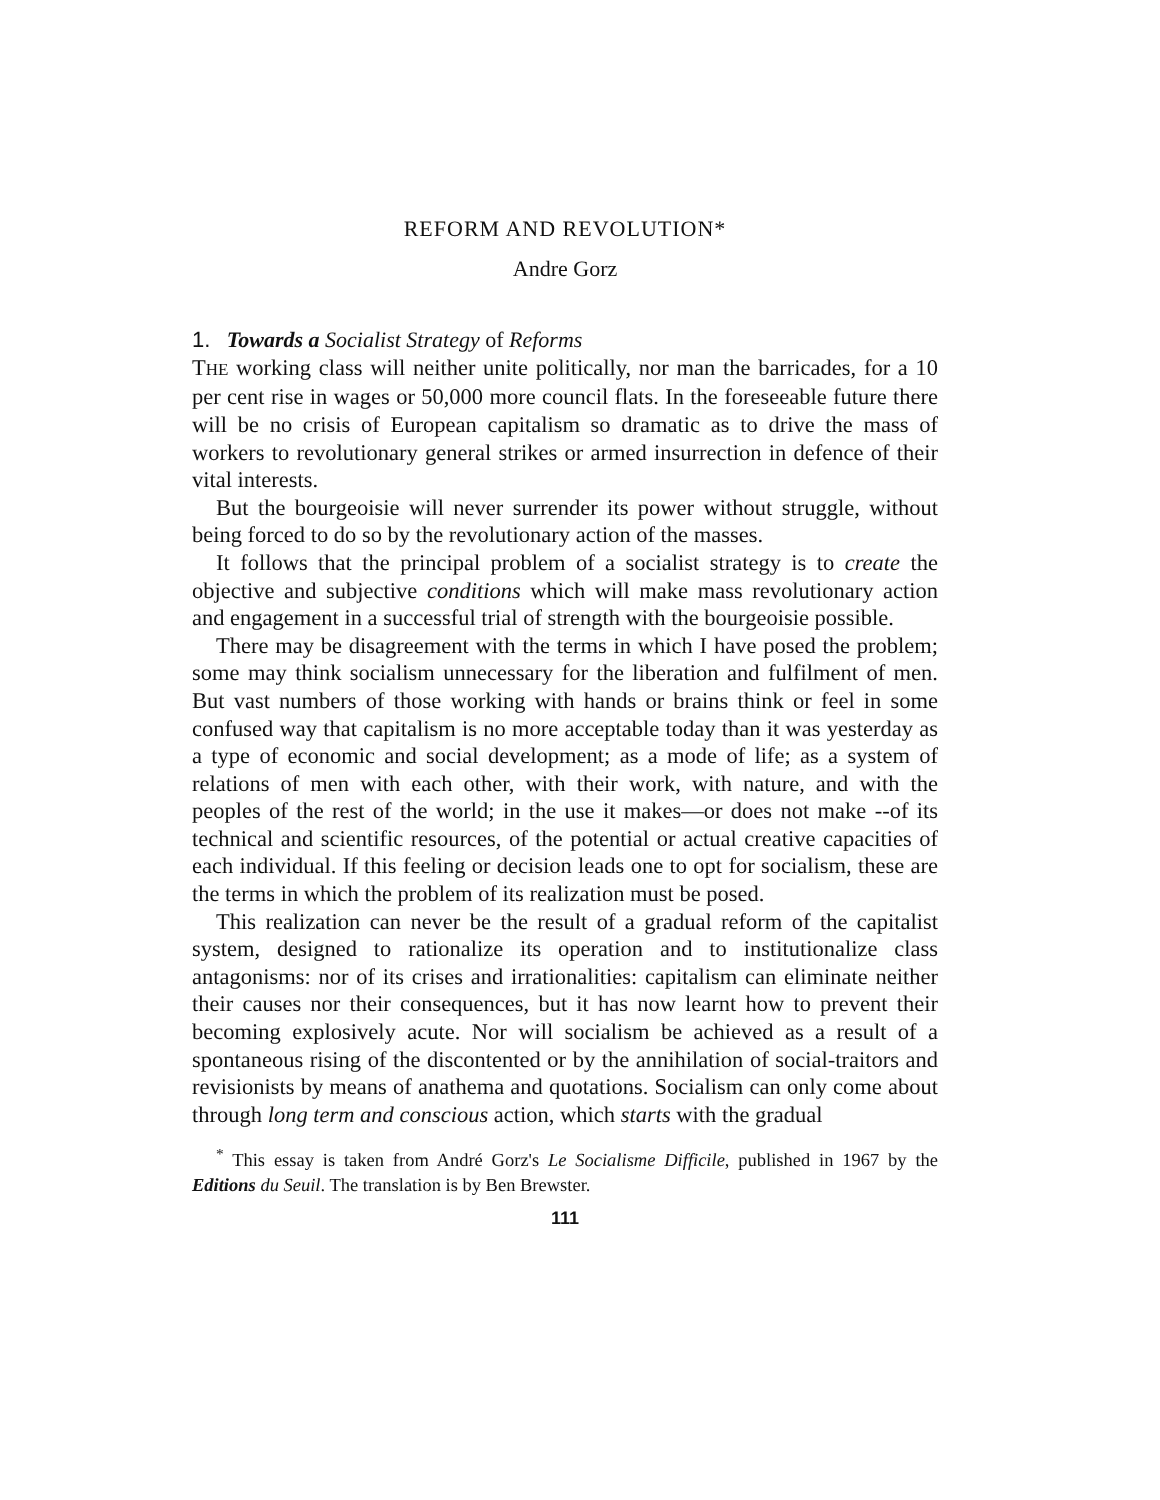REFORM AND REVOLUTION*
Andre Gorz
1. Towards a Socialist Strategy of Reforms
THE working class will neither unite politically, nor man the barricades, for a 10 per cent rise in wages or 50,000 more council flats. In the foreseeable future there will be no crisis of European capitalism so dramatic as to drive the mass of workers to revolutionary general strikes or armed insurrection in defence of their vital interests.
But the bourgeoisie will never surrender its power without struggle, without being forced to do so by the revolutionary action of the masses.
It follows that the principal problem of a socialist strategy is to create the objective and subjective conditions which will make mass revolutionary action and engagement in a successful trial of strength with the bourgeoisie possible.
There may be disagreement with the terms in which I have posed the problem; some may think socialism unnecessary for the liberation and fulfilment of men. But vast numbers of those working with hands or brains think or feel in some confused way that capitalism is no more acceptable today than it was yesterday as a type of economic and social development; as a mode of life; as a system of relations of men with each other, with their work, with nature, and with the peoples of the rest of the world; in the use it makes—or does not make --of its technical and scientific resources, of the potential or actual creative capacities of each individual. If this feeling or decision leads one to opt for socialism, these are the terms in which the problem of its realization must be posed.
This realization can never be the result of a gradual reform of the capitalist system, designed to rationalize its operation and to institutionalize class antagonisms: nor of its crises and irrationalities: capitalism can eliminate neither their causes nor their consequences, but it has now learnt how to prevent their becoming explosively acute. Nor will socialism be achieved as a result of a spontaneous rising of the discontented or by the annihilation of social-traitors and revisionists by means of anathema and quotations. Socialism can only come about through long term and conscious action, which starts with the gradual
<sup>*</sup> This essay is taken from André Gorz's Le Socialisme Difficile, published in 1967 by the Editions du Seuil. The translation is by Ben Brewster.
111